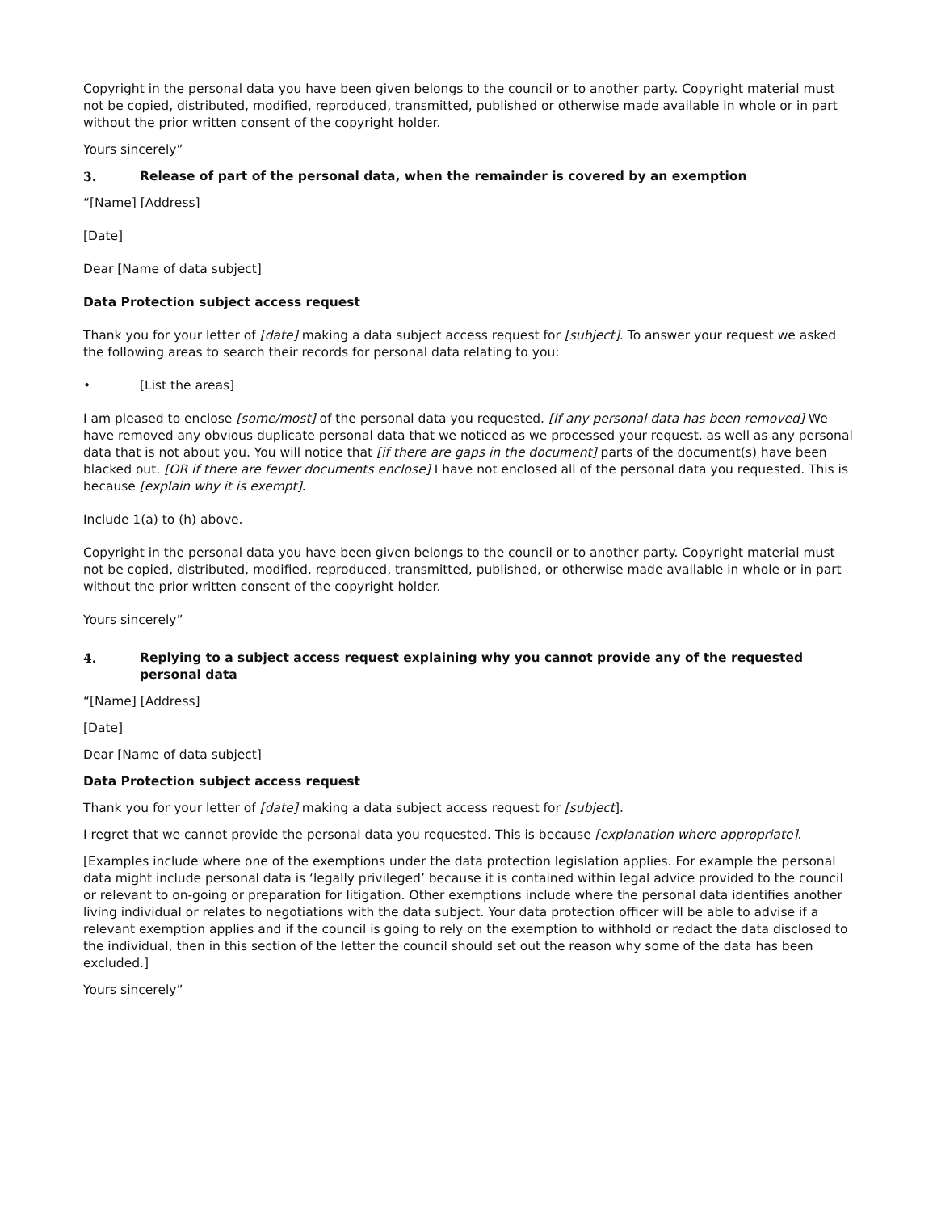Copyright in the personal data you have been given belongs to the council or to another party. Copyright material must not be copied, distributed, modified, reproduced, transmitted, published or otherwise made available in whole or in part without the prior written consent of the copyright holder.
Yours sincerely”
3. Release of part of the personal data, when the remainder is covered by an exemption
“[Name] [Address]
[Date]
Dear [Name of data subject]
Data Protection subject access request
Thank you for your letter of [date] making a data subject access request for [subject]. To answer your request we asked the following areas to search their records for personal data relating to you:
• [List the areas]
I am pleased to enclose [some/most] of the personal data you requested. [If any personal data has been removed] We have removed any obvious duplicate personal data that we noticed as we processed your request, as well as any personal data that is not about you. You will notice that [if there are gaps in the document] parts of the document(s) have been blacked out. [OR if there are fewer documents enclose] I have not enclosed all of the personal data you requested. This is because [explain why it is exempt].
Include 1(a) to (h) above.
Copyright in the personal data you have been given belongs to the council or to another party. Copyright material must not be copied, distributed, modified, reproduced, transmitted, published, or otherwise made available in whole or in part without the prior written consent of the copyright holder.
Yours sincerely”
4. Replying to a subject access request explaining why you cannot provide any of the requested personal data
“[Name] [Address]
[Date]
Dear [Name of data subject]
Data Protection subject access request
Thank you for your letter of [date] making a data subject access request for [subject].
I regret that we cannot provide the personal data you requested. This is because [explanation where appropriate].
[Examples include where one of the exemptions under the data protection legislation applies. For example the personal data might include personal data is ‘legally privileged’ because it is contained within legal advice provided to the council or relevant to on-going or preparation for litigation. Other exemptions include where the personal data identifies another living individual or relates to negotiations with the data subject. Your data protection officer will be able to advise if a relevant exemption applies and if the council is going to rely on the exemption to withhold or redact the data disclosed to the individual, then in this section of the letter the council should set out the reason why some of the data has been excluded.]
Yours sincerely”